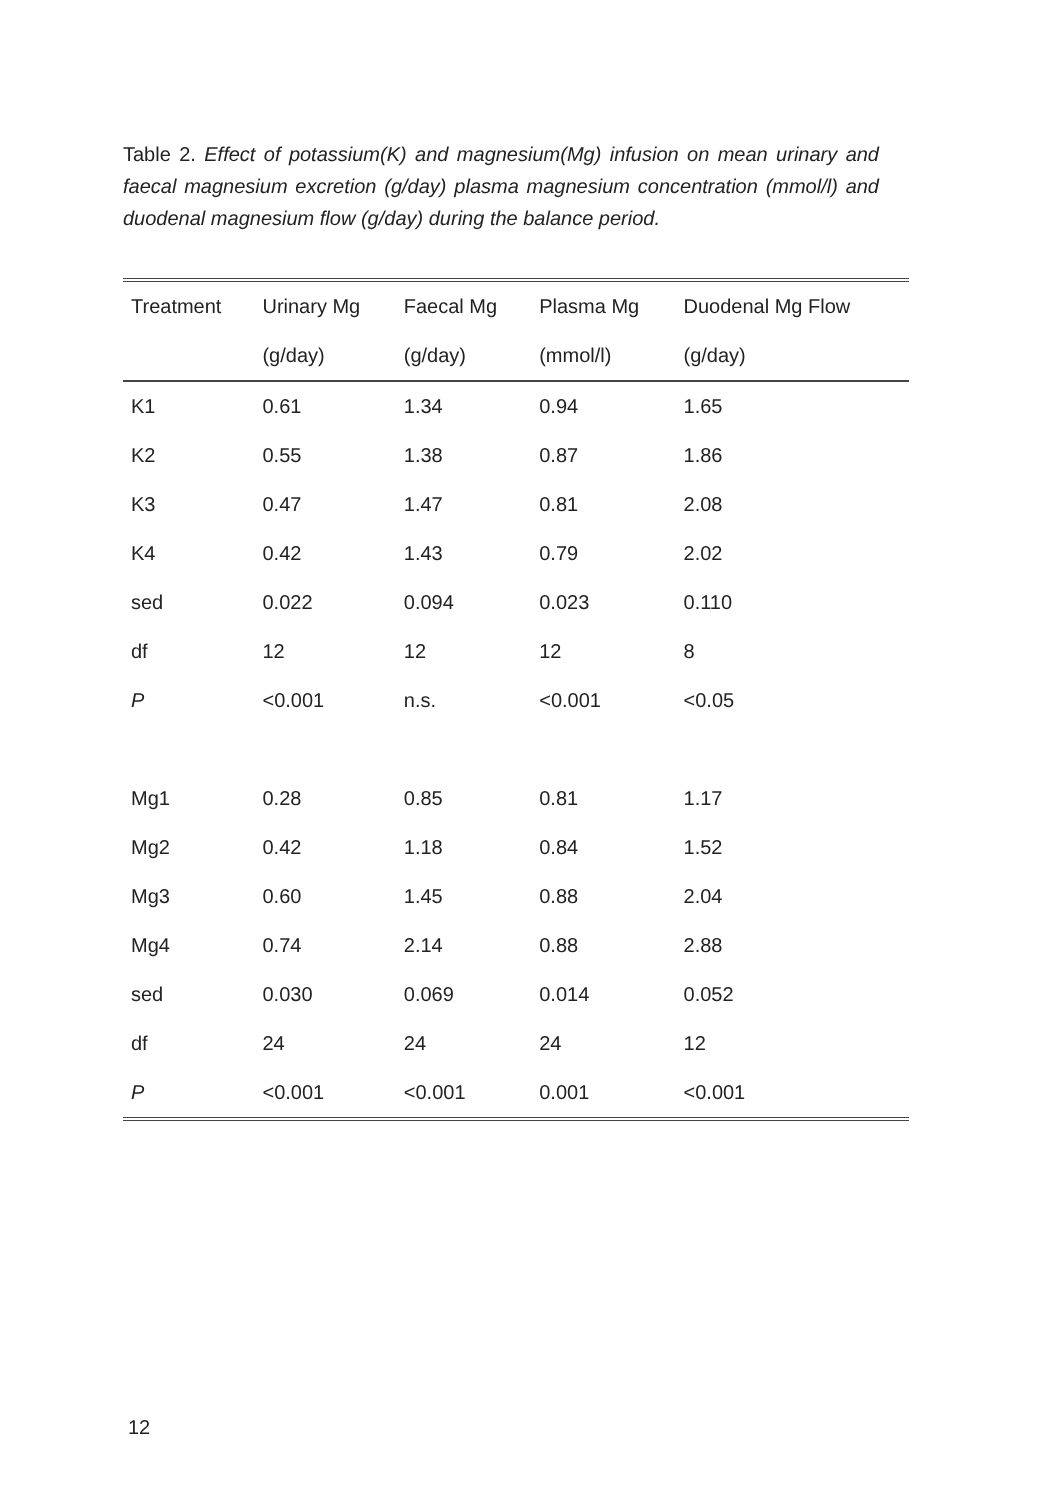Table 2. Effect of potassium(K) and magnesium(Mg) infusion on mean urinary and faecal magnesium excretion (g/day) plasma magnesium concentration (mmol/l) and duodenal magnesium flow (g/day) during the balance period.
| Treatment | Urinary Mg | Faecal Mg | Plasma Mg | Duodenal Mg Flow |
| --- | --- | --- | --- | --- |
| | (g/day) | (g/day) | (mmol/l) | (g/day) |
| K1 | 0.61 | 1.34 | 0.94 | 1.65 |
| K2 | 0.55 | 1.38 | 0.87 | 1.86 |
| K3 | 0.47 | 1.47 | 0.81 | 2.08 |
| K4 | 0.42 | 1.43 | 0.79 | 2.02 |
| sed | 0.022 | 0.094 | 0.023 | 0.110 |
| df | 12 | 12 | 12 | 8 |
| P | <0.001 | n.s. | <0.001 | <0.05 |
| Mg1 | 0.28 | 0.85 | 0.81 | 1.17 |
| Mg2 | 0.42 | 1.18 | 0.84 | 1.52 |
| Mg3 | 0.60 | 1.45 | 0.88 | 2.04 |
| Mg4 | 0.74 | 2.14 | 0.88 | 2.88 |
| sed | 0.030 | 0.069 | 0.014 | 0.052 |
| df | 24 | 24 | 24 | 12 |
| P | <0.001 | <0.001 | 0.001 | <0.001 |
12